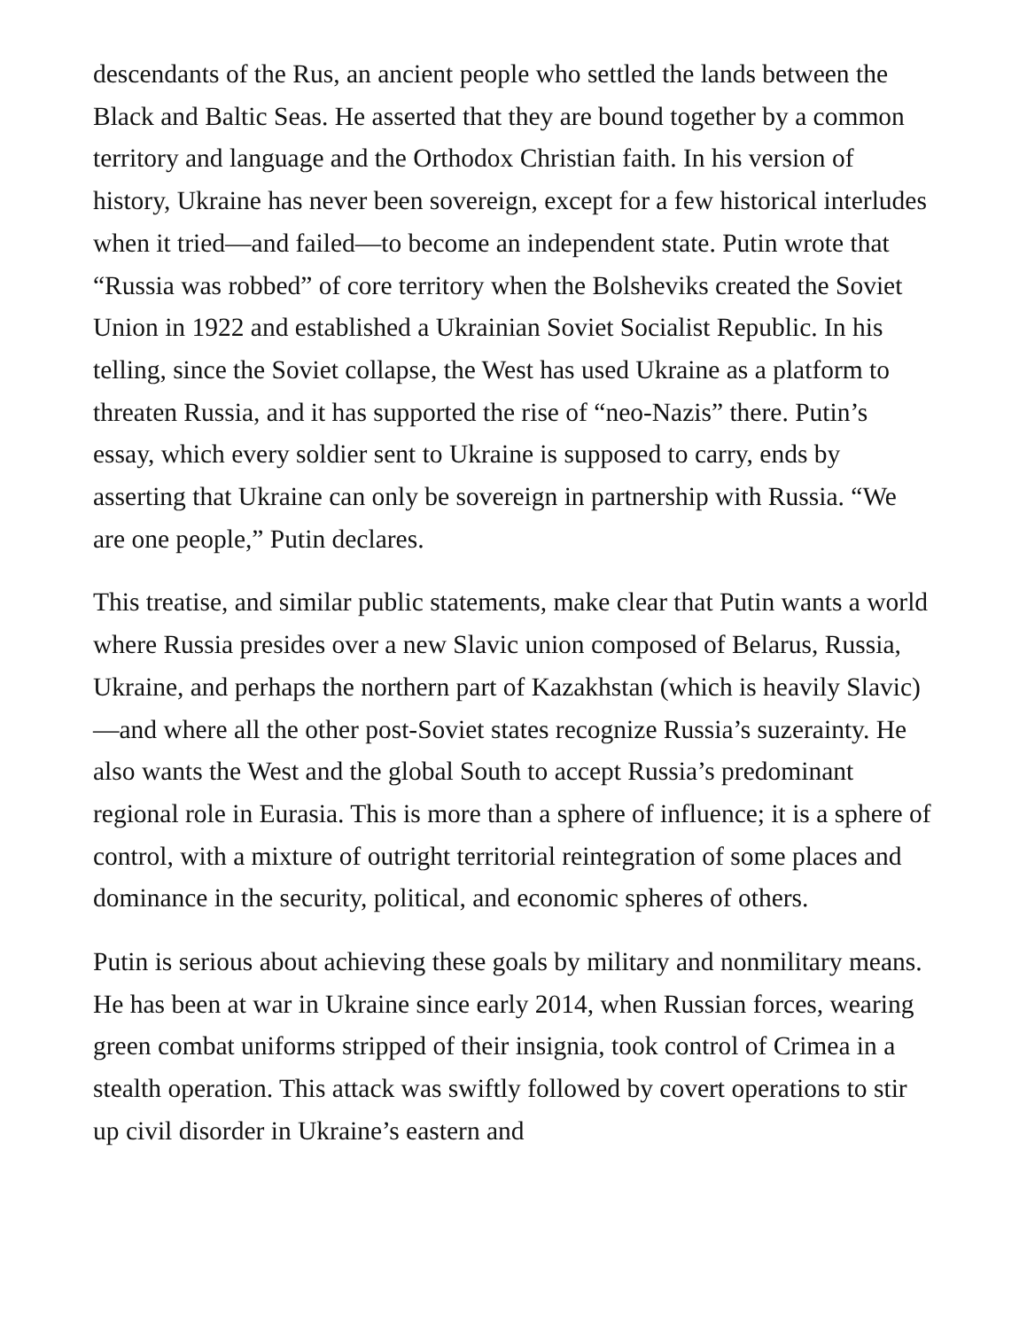descendants of the Rus, an ancient people who settled the lands between the Black and Baltic Seas. He asserted that they are bound together by a common territory and language and the Orthodox Christian faith. In his version of history, Ukraine has never been sovereign, except for a few historical interludes when it tried—and failed—to become an independent state. Putin wrote that “Russia was robbed” of core territory when the Bolsheviks created the Soviet Union in 1922 and established a Ukrainian Soviet Socialist Republic. In his telling, since the Soviet collapse, the West has used Ukraine as a platform to threaten Russia, and it has supported the rise of “neo-Nazis” there. Putin’s essay, which every soldier sent to Ukraine is supposed to carry, ends by asserting that Ukraine can only be sovereign in partnership with Russia. “We are one people,” Putin declares.
This treatise, and similar public statements, make clear that Putin wants a world where Russia presides over a new Slavic union composed of Belarus, Russia, Ukraine, and perhaps the northern part of Kazakhstan (which is heavily Slavic)—and where all the other post-Soviet states recognize Russia’s suzerainty. He also wants the West and the global South to accept Russia’s predominant regional role in Eurasia. This is more than a sphere of influence; it is a sphere of control, with a mixture of outright territorial reintegration of some places and dominance in the security, political, and economic spheres of others.
Putin is serious about achieving these goals by military and nonmilitary means. He has been at war in Ukraine since early 2014, when Russian forces, wearing green combat uniforms stripped of their insignia, took control of Crimea in a stealth operation. This attack was swiftly followed by covert operations to stir up civil disorder in Ukraine’s eastern and